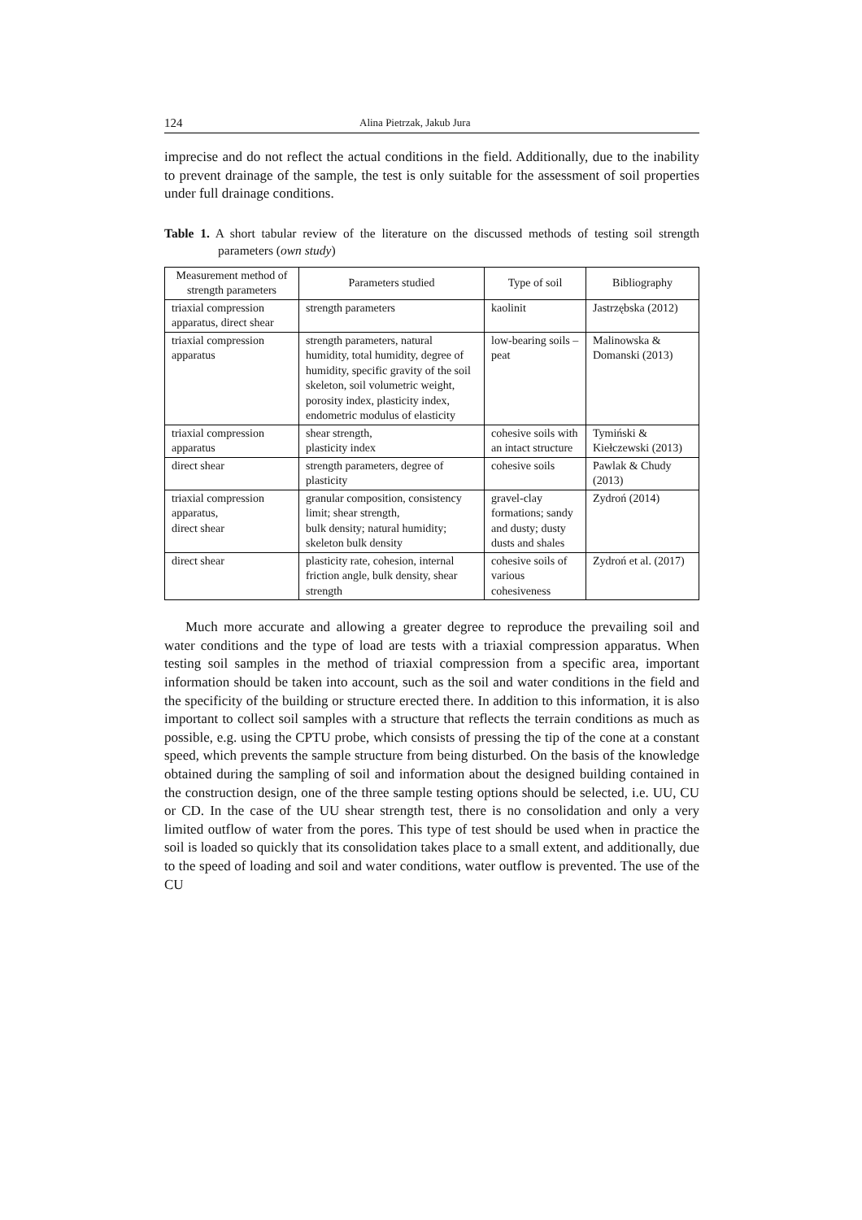124 Alina Pietrzak, Jakub Jura
imprecise and do not reflect the actual conditions in the field. Additionally, due to the inability to prevent drainage of the sample, the test is only suitable for the assessment of soil properties under full drainage conditions.
Table 1. A short tabular review of the literature on the discussed methods of testing soil strength parameters (own study)
| Measurement method of strength parameters | Parameters studied | Type of soil | Bibliography |
| --- | --- | --- | --- |
| triaxial compression apparatus, direct shear | strength parameters | kaolinit | Jastrzębska (2012) |
| triaxial compression apparatus | strength parameters, natural humidity, total humidity, degree of humidity, specific gravity of the soil skeleton, soil volumetric weight, porosity index, plasticity index, endometric modulus of elasticity | low-bearing soils – peat | Malinowska & Domanski (2013) |
| triaxial compression apparatus | shear strength, plasticity index | cohesive soils with an intact structure | Tymiński & Kiełczewski (2013) |
| direct shear | strength parameters, degree of plasticity | cohesive soils | Pawlak & Chudy (2013) |
| triaxial compression apparatus, direct shear | granular composition, consistency limit; shear strength, bulk density; natural humidity; skeleton bulk density | gravel-clay formations; sandy and dusty; dusty dusts and shales | Zydroń (2014) |
| direct shear | plasticity rate, cohesion, internal friction angle, bulk density, shear strength | cohesive soils of various cohesiveness | Zydroń et al. (2017) |
Much more accurate and allowing a greater degree to reproduce the prevailing soil and water conditions and the type of load are tests with a triaxial compression apparatus. When testing soil samples in the method of triaxial compression from a specific area, important information should be taken into account, such as the soil and water conditions in the field and the specificity of the building or structure erected there. In addition to this information, it is also important to collect soil samples with a structure that reflects the terrain conditions as much as possible, e.g. using the CPTU probe, which consists of pressing the tip of the cone at a constant speed, which prevents the sample structure from being disturbed. On the basis of the knowledge obtained during the sampling of soil and information about the designed building contained in the construction design, one of the three sample testing options should be selected, i.e. UU, CU or CD. In the case of the UU shear strength test, there is no consolidation and only a very limited outflow of water from the pores. This type of test should be used when in practice the soil is loaded so quickly that its consolidation takes place to a small extent, and additionally, due to the speed of loading and soil and water conditions, water outflow is prevented. The use of the CU